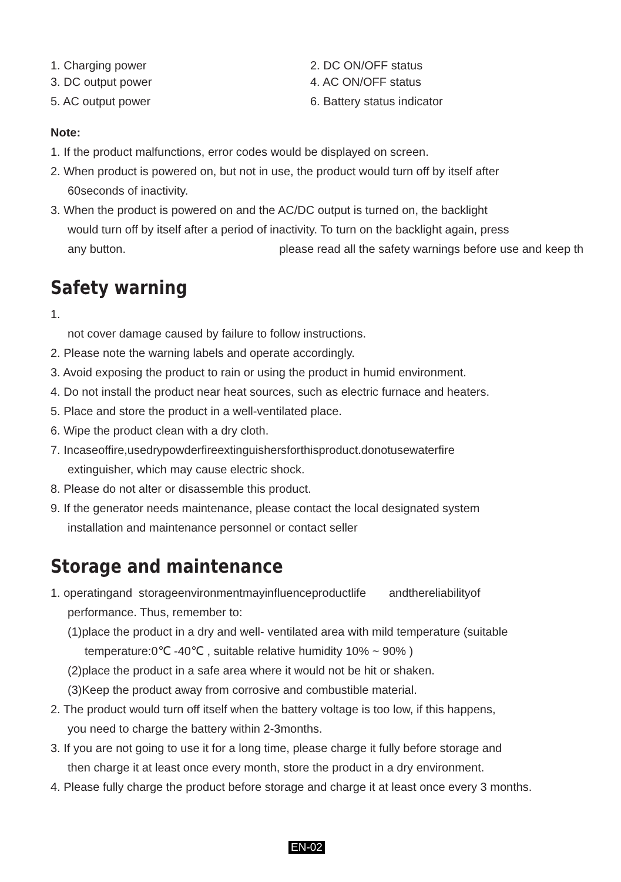1. Charging power 2. DC ON/OFF status
3. DC output power 4. AC ON/OFF status
5. AC output power 6. Battery status indicator
Note:
1. If the product malfunctions, error codes would be displayed on screen.
2. When product is powered on, but not in use, the product would turn off by itself after
60seconds of inactivity.
3. When the product is powered on and the AC/DC output is turned on, the backlight
would turn off by itself after a period of inactivity. To turn on the backlight again, press
any button. please read all the safety warnings before use and keep th
Safety warning
1.
not cover damage caused by failure to follow instructions.
2. Please note the warning labels and operate accordingly.
3. Avoid exposing the product to rain or using the product in humid environment.
4. Do not install the product near heat sources, such as electric furnace and heaters.
5. Place and store the product in a well-ventilated place.
6. Wipe the product clean with a dry cloth.
7. Incaseoffire,usedrypowderfireextinguishersforthisproduct.donotusewaterfire
extinguisher, which may cause electric shock.
8. Please do not alter or disassemble this product.
9. If the generator needs maintenance, please contact the local designated system
installation and maintenance personnel or contact seller
Storage and maintenance
1. operatingand storageenvironmentmayinfluenceproductlife andthereliabilityof
performance. Thus, remember to:
(1)place the product in a dry and well- ventilated area with mild temperature (suitable
temperature:0℃ -40℃ , suitable relative humidity 10% ~ 90% )
(2)place the product in a safe area where it would not be hit or shaken.
(3)Keep the product away from corrosive and combustible material.
2. The product would turn off itself when the battery voltage is too low, if this happens,
you need to charge the battery within 2-3months.
3. If you are not going to use it for a long time, please charge it fully before storage and
then charge it at least once every month, store the product in a dry environment.
4. Please fully charge the product before storage and charge it at least once every 3 months.
EN-02